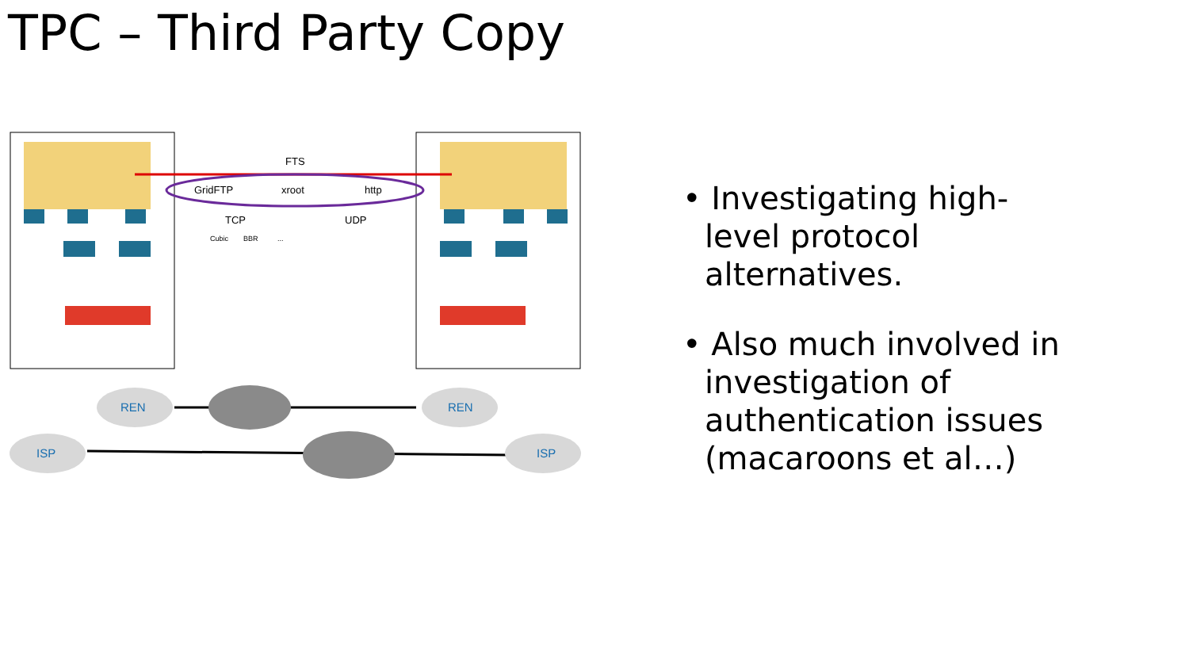TPC – Third Party Copy
FTS
GridFTP
xroot
http
TCP
UDP
Cubic
BBR
...
REN
REN
ISP
ISP
• Investigating high-level protocol alternatives.
• Also much involved in investigation of authentication issues (macaroons et al…)